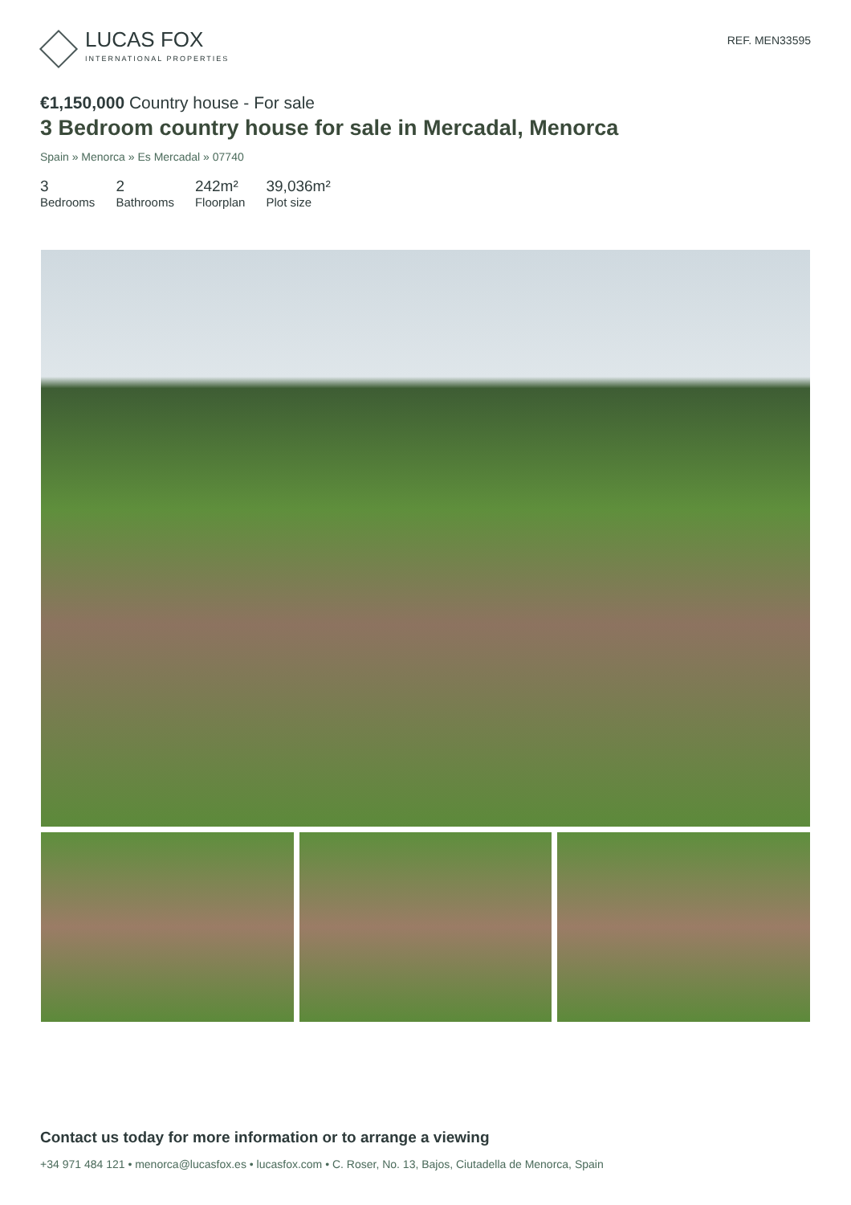LUCAS FOX
INTERNATIONAL PROPERTIES
REF. MEN33595
€1,150,000 Country house - For sale
3 Bedroom country house for sale in Mercadal, Menorca
Spain » Menorca » Es Mercadal » 07740
3
Bedrooms
2
Bathrooms
242m²
Floorplan
39,036m²
Plot size
Contact us today for more information or to arrange a viewing
+34 971 484 121 • menorca@lucasfox.es • lucasfox.com • C. Roser, No. 13, Bajos, Ciutadella de Menorca, Spain